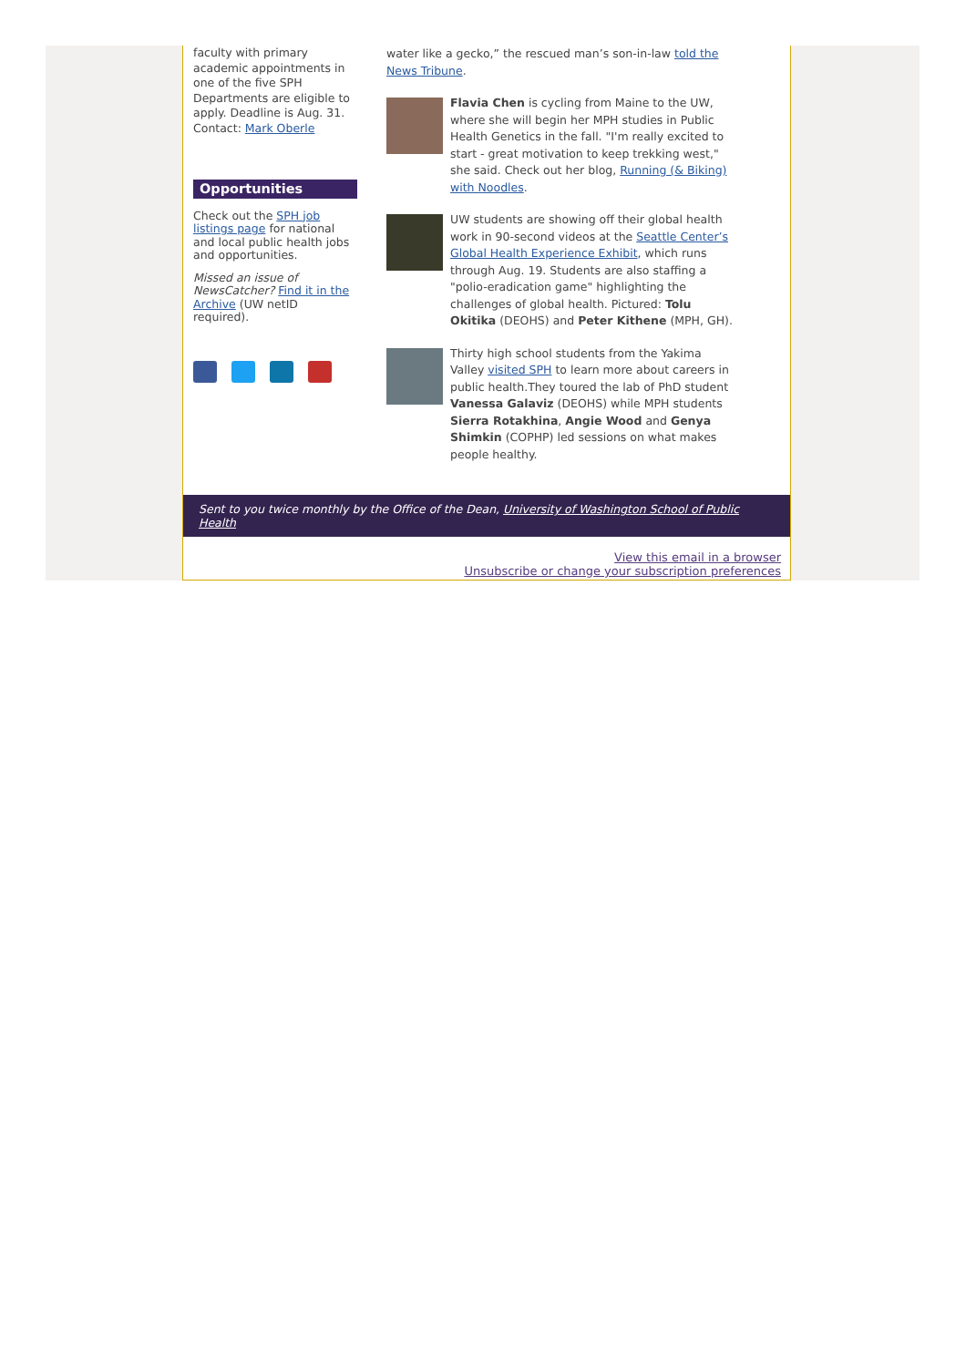faculty with primary academic appointments in one of the five SPH Departments are eligible to apply. Deadline is Aug. 31. Contact: Mark Oberle
Opportunities
Check out the SPH job listings page for national and local public health jobs and opportunities.
Missed an issue of NewsCatcher? Find it in the Archive (UW netID required).
water like a gecko,” the rescued man’s son-in-law told the News Tribune.
Flavia Chen is cycling from Maine to the UW, where she will begin her MPH studies in Public Health Genetics in the fall. "I'm really excited to start - great motivation to keep trekking west," she said. Check out her blog, Running (& Biking) with Noodles.
UW students are showing off their global health work in 90-second videos at the Seattle Center’s Global Health Experience Exhibit, which runs through Aug. 19. Students are also staffing a "polio-eradication game" highlighting the challenges of global health. Pictured: Tolu Okitika (DEOHS) and Peter Kithene (MPH, GH).
Thirty high school students from the Yakima Valley visited SPH to learn more about careers in public health.They toured the lab of PhD student Vanessa Galaviz (DEOHS) while MPH students Sierra Rotakhina, Angie Wood and Genya Shimkin (COPHP) led sessions on what makes people healthy.
Sent to you twice monthly by the Office of the Dean, University of Washington School of Public Health
View this email in a browser
Unsubscribe or change your subscription preferences